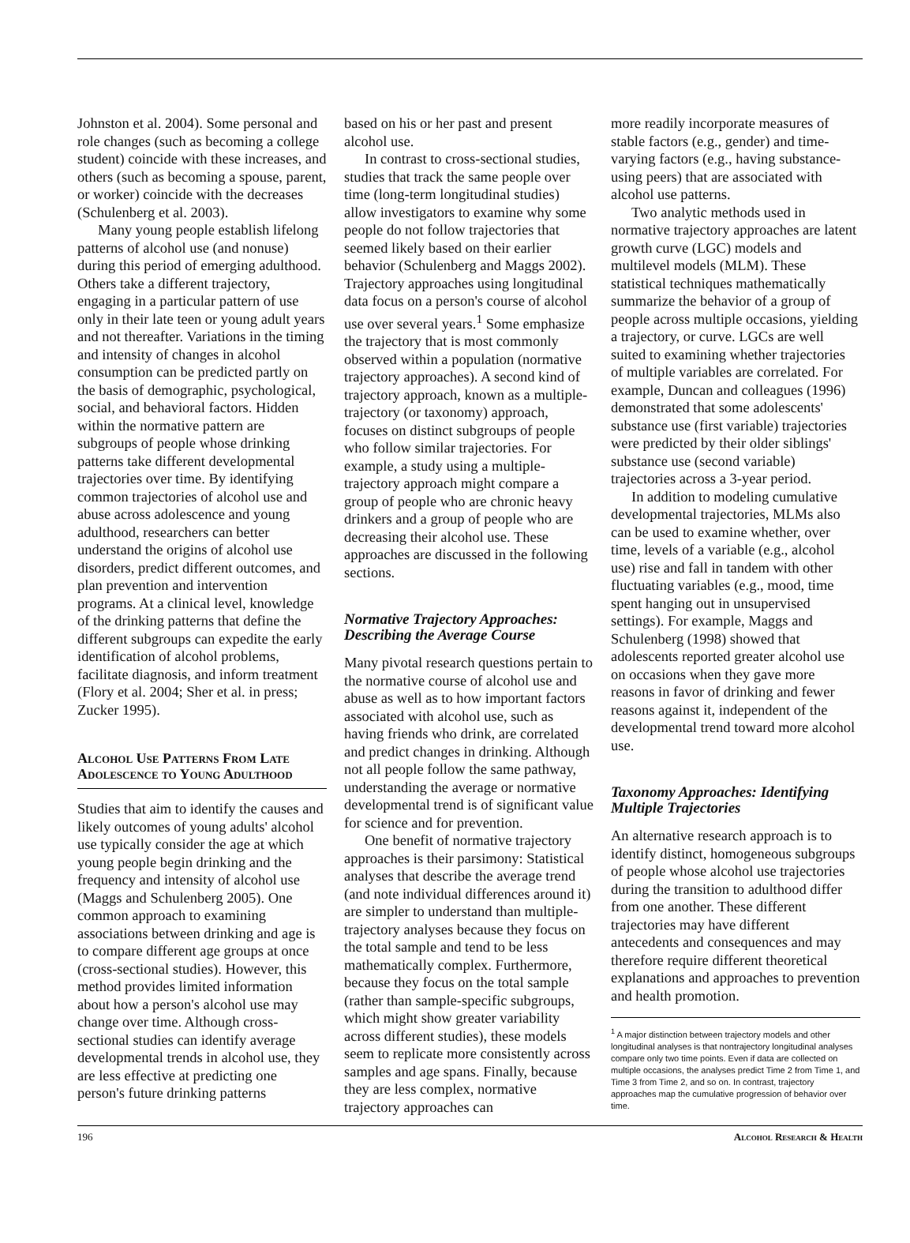Johnston et al. 2004). Some personal and role changes (such as becoming a college student) coincide with these increases, and others (such as becoming a spouse, parent, or worker) coincide with the decreases (Schulenberg et al. 2003).
Many young people establish lifelong patterns of alcohol use (and nonuse) during this period of emerging adulthood. Others take a different trajectory, engaging in a particular pattern of use only in their late teen or young adult years and not thereafter. Variations in the timing and intensity of changes in alcohol consumption can be predicted partly on the basis of demographic, psychological, social, and behavioral factors. Hidden within the normative pattern are subgroups of people whose drinking patterns take different developmental trajectories over time. By identifying common trajectories of alcohol use and abuse across adolescence and young adulthood, researchers can better understand the origins of alcohol use disorders, predict different outcomes, and plan prevention and intervention programs. At a clinical level, knowledge of the drinking patterns that define the different subgroups can expedite the early identification of alcohol problems, facilitate diagnosis, and inform treatment (Flory et al. 2004; Sher et al. in press; Zucker 1995).
Alcohol Use Patterns From Late Adolescence to Young Adulthood
Studies that aim to identify the causes and likely outcomes of young adults' alcohol use typically consider the age at which young people begin drinking and the frequency and intensity of alcohol use (Maggs and Schulenberg 2005). One common approach to examining associations between drinking and age is to compare different age groups at once (cross-sectional studies). However, this method provides limited information about how a person's alcohol use may change over time. Although cross-sectional studies can identify average developmental trends in alcohol use, they are less effective at predicting one person's future drinking patterns
based on his or her past and present alcohol use.
In contrast to cross-sectional studies, studies that track the same people over time (long-term longitudinal studies) allow investigators to examine why some people do not follow trajectories that seemed likely based on their earlier behavior (Schulenberg and Maggs 2002). Trajectory approaches using longitudinal data focus on a person's course of alcohol use over several years.<sup>1</sup> Some emphasize the trajectory that is most commonly observed within a population (normative trajectory approaches). A second kind of trajectory approach, known as a multiple-trajectory (or taxonomy) approach, focuses on distinct subgroups of people who follow similar trajectories. For example, a study using a multiple-trajectory approach might compare a group of people who are chronic heavy drinkers and a group of people who are decreasing their alcohol use. These approaches are discussed in the following sections.
Normative Trajectory Approaches: Describing the Average Course
Many pivotal research questions pertain to the normative course of alcohol use and abuse as well as to how important factors associated with alcohol use, such as having friends who drink, are correlated and predict changes in drinking. Although not all people follow the same pathway, understanding the average or normative developmental trend is of significant value for science and for prevention.
One benefit of normative trajectory approaches is their parsimony: Statistical analyses that describe the average trend (and note individual differences around it) are simpler to understand than multiple-trajectory analyses because they focus on the total sample and tend to be less mathematically complex. Furthermore, because they focus on the total sample (rather than sample-specific subgroups, which might show greater variability across different studies), these models seem to replicate more consistently across samples and age spans. Finally, because they are less complex, normative trajectory approaches can
more readily incorporate measures of stable factors (e.g., gender) and time-varying factors (e.g., having substance-using peers) that are associated with alcohol use patterns.
Two analytic methods used in normative trajectory approaches are latent growth curve (LGC) models and multilevel models (MLM). These statistical techniques mathematically summarize the behavior of a group of people across multiple occasions, yielding a trajectory, or curve. LGCs are well suited to examining whether trajectories of multiple variables are correlated. For example, Duncan and colleagues (1996) demonstrated that some adolescents' substance use (first variable) trajectories were predicted by their older siblings' substance use (second variable) trajectories across a 3-year period.
In addition to modeling cumulative developmental trajectories, MLMs also can be used to examine whether, over time, levels of a variable (e.g., alcohol use) rise and fall in tandem with other fluctuating variables (e.g., mood, time spent hanging out in unsupervised settings). For example, Maggs and Schulenberg (1998) showed that adolescents reported greater alcohol use on occasions when they gave more reasons in favor of drinking and fewer reasons against it, independent of the developmental trend toward more alcohol use.
Taxonomy Approaches: Identifying Multiple Trajectories
An alternative research approach is to identify distinct, homogeneous subgroups of people whose alcohol use trajectories during the transition to adulthood differ from one another. These different trajectories may have different antecedents and consequences and may therefore require different theoretical explanations and approaches to prevention and health promotion.
<sup>1</sup> A major distinction between trajectory models and other longitudinal analyses is that nontrajectory longitudinal analyses compare only two time points. Even if data are collected on multiple occasions, the analyses predict Time 2 from Time 1, and Time 3 from Time 2, and so on. In contrast, trajectory approaches map the cumulative progression of behavior over time.
196 Alcohol Research & Health